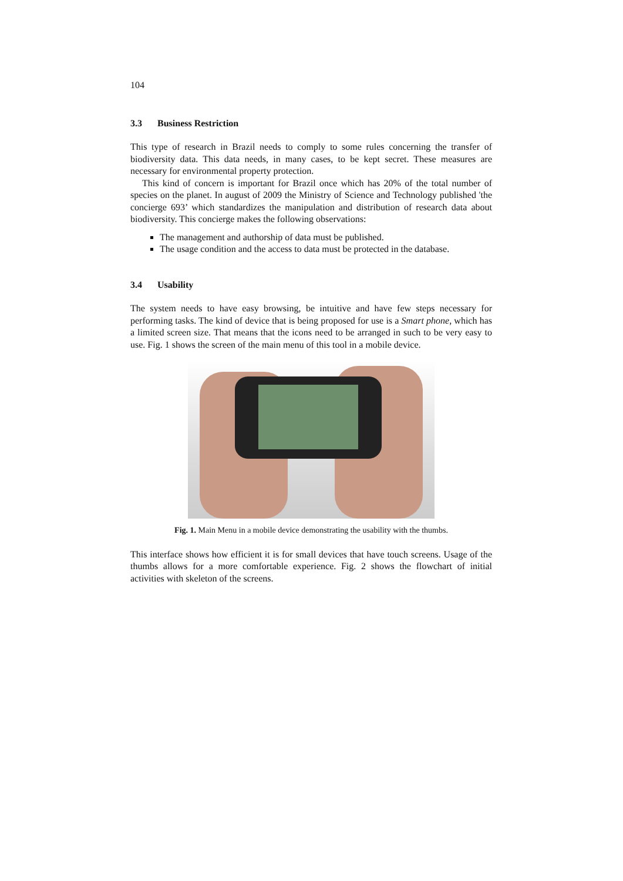104
3.3 Business Restriction
This type of research in Brazil needs to comply to some rules concerning the transfer of biodiversity data. This data needs, in many cases, to be kept secret. These measures are necessary for environmental property protection.
This kind of concern is important for Brazil once which has 20% of the total number of species on the planet. In august of 2009 the Ministry of Science and Technology published 'the concierge 693’ which standardizes the manipulation and distribution of research data about biodiversity. This concierge makes the following observations:
The management and authorship of data must be published.
The usage condition and the access to data must be protected in the database.
3.4 Usability
The system needs to have easy browsing, be intuitive and have few steps necessary for performing tasks. The kind of device that is being proposed for use is a Smart phone, which has a limited screen size. That means that the icons need to be arranged in such to be very easy to use. Fig. 1 shows the screen of the main menu of this tool in a mobile device.
Fig. 1. Main Menu in a mobile device demonstrating the usability with the thumbs.
This interface shows how efficient it is for small devices that have touch screens. Usage of the thumbs allows for a more comfortable experience. Fig. 2 shows the flowchart of initial activities with skeleton of the screens.